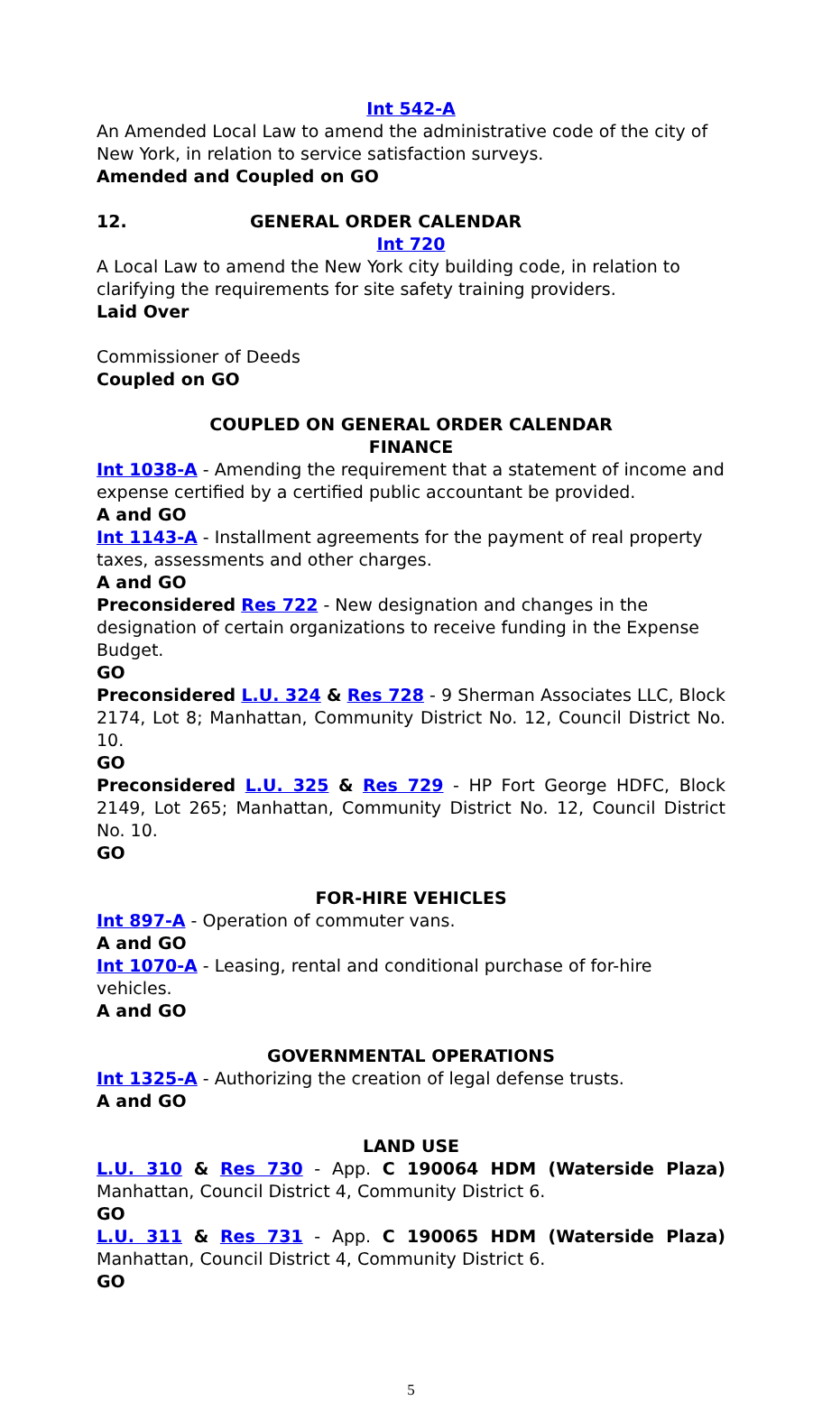Int 542-A
An Amended Local Law to amend the administrative code of the city of New York, in relation to service satisfaction surveys.
Amended and Coupled on GO
12. GENERAL ORDER CALENDAR
Int 720
A Local Law to amend the New York city building code, in relation to clarifying the requirements for site safety training providers.
Laid Over
Commissioner of Deeds
Coupled on GO
COUPLED ON GENERAL ORDER CALENDAR
FINANCE
Int 1038-A - Amending the requirement that a statement of income and expense certified by a certified public accountant be provided.
A and GO
Int 1143-A - Installment agreements for the payment of real property taxes, assessments and other charges.
A and GO
Preconsidered Res 722 - New designation and changes in the designation of certain organizations to receive funding in the Expense Budget.
GO
Preconsidered L.U. 324 & Res 728 - 9 Sherman Associates LLC, Block 2174, Lot 8; Manhattan, Community District No. 12, Council District No. 10.
GO
Preconsidered L.U. 325 & Res 729 - HP Fort George HDFC, Block 2149, Lot 265; Manhattan, Community District No. 12, Council District No. 10.
GO
FOR-HIRE VEHICLES
Int 897-A - Operation of commuter vans.
A and GO
Int 1070-A - Leasing, rental and conditional purchase of for-hire vehicles.
A and GO
GOVERNMENTAL OPERATIONS
Int 1325-A - Authorizing the creation of legal defense trusts.
A and GO
LAND USE
L.U. 310 & Res 730 - App. C 190064 HDM (Waterside Plaza) Manhattan, Council District 4, Community District 6.
GO
L.U. 311 & Res 731 - App. C 190065 HDM (Waterside Plaza) Manhattan, Council District 4, Community District 6.
GO
5